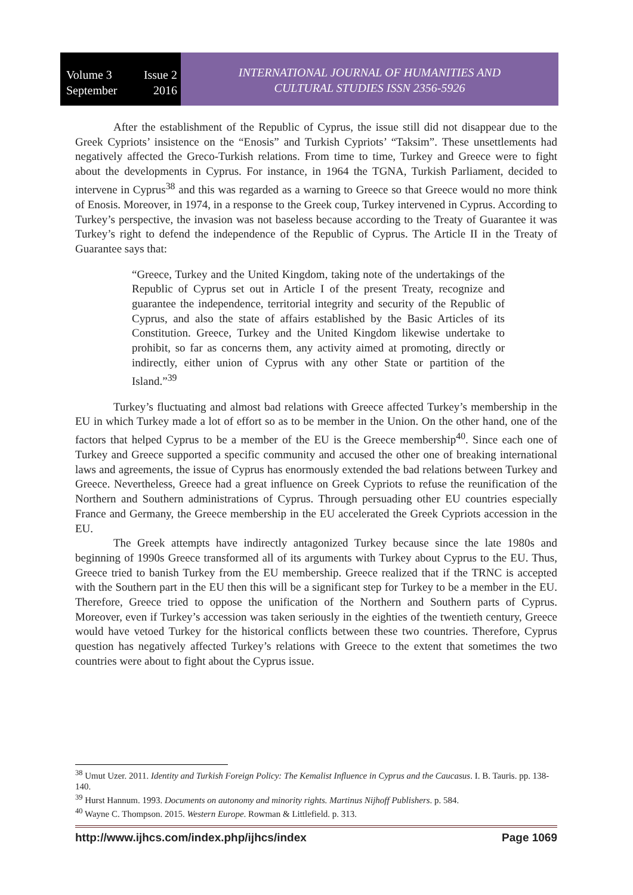Volume 3 Issue 2
September 2016
INTERNATIONAL JOURNAL OF HUMANITIES AND
CULTURAL STUDIES ISSN 2356-5926
After the establishment of the Republic of Cyprus, the issue still did not disappear due to the Greek Cypriots’ insistence on the “Enosis” and Turkish Cypriots’ “Taksim”. These unsettlements had negatively affected the Greco-Turkish relations. From time to time, Turkey and Greece were to fight about the developments in Cyprus. For instance, in 1964 the TGNA, Turkish Parliament, decided to intervene in Cyprus<sup>38</sup> and this was regarded as a warning to Greece so that Greece would no more think of Enosis. Moreover, in 1974, in a response to the Greek coup, Turkey intervened in Cyprus. According to Turkey’s perspective, the invasion was not baseless because according to the Treaty of Guarantee it was Turkey’s right to defend the independence of the Republic of Cyprus. The Article II in the Treaty of Guarantee says that:
“Greece, Turkey and the United Kingdom, taking note of the undertakings of the Republic of Cyprus set out in Article I of the present Treaty, recognize and guarantee the independence, territorial integrity and security of the Republic of Cyprus, and also the state of affairs established by the Basic Articles of its Constitution. Greece, Turkey and the United Kingdom likewise undertake to prohibit, so far as concerns them, any activity aimed at promoting, directly or indirectly, either union of Cyprus with any other State or partition of the Island.”<sup>39</sup>
Turkey’s fluctuating and almost bad relations with Greece affected Turkey’s membership in the EU in which Turkey made a lot of effort so as to be member in the Union. On the other hand, one of the factors that helped Cyprus to be a member of the EU is the Greece membership<sup>40</sup>. Since each one of Turkey and Greece supported a specific community and accused the other one of breaking international laws and agreements, the issue of Cyprus has enormously extended the bad relations between Turkey and Greece. Nevertheless, Greece had a great influence on Greek Cypriots to refuse the reunification of the Northern and Southern administrations of Cyprus. Through persuading other EU countries especially France and Germany, the Greece membership in the EU accelerated the Greek Cypriots accession in the EU.
The Greek attempts have indirectly antagonized Turkey because since the late 1980s and beginning of 1990s Greece transformed all of its arguments with Turkey about Cyprus to the EU. Thus, Greece tried to banish Turkey from the EU membership. Greece realized that if the TRNC is accepted with the Southern part in the EU then this will be a significant step for Turkey to be a member in the EU. Therefore, Greece tried to oppose the unification of the Northern and Southern parts of Cyprus. Moreover, even if Turkey’s accession was taken seriously in the eighties of the twentieth century, Greece would have vetoed Turkey for the historical conflicts between these two countries. Therefore, Cyprus question has negatively affected Turkey’s relations with Greece to the extent that sometimes the two countries were about to fight about the Cyprus issue.
<sup>38</sup> Umut Uzer. 2011. Identity and Turkish Foreign Policy: The Kemalist Influence in Cyprus and the Caucasus. I. B. Tauris. pp. 138-140.
<sup>39</sup> Hurst Hannum. 1993. Documents on autonomy and minority rights. Martinus Nijhoff Publishers. p. 584.
<sup>40</sup> Wayne C. Thompson. 2015. Western Europe. Rowman & Littlefield. p. 313.
http://www.ijhcs.com/index.php/ijhcs/index Page 1069